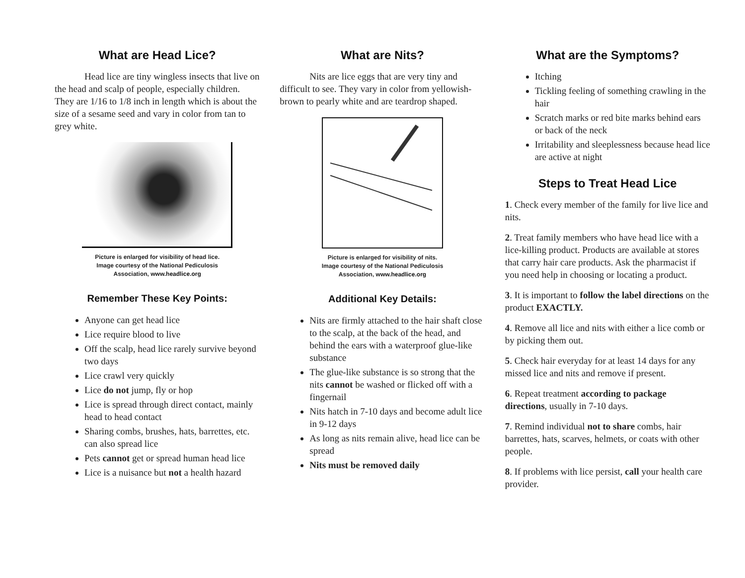What are Head Lice?
Head lice are tiny wingless insects that live on the head and scalp of people, especially children. They are 1/16 to 1/8 inch in length which is about the size of a sesame seed and vary in color from tan to grey white.
Picture is enlarged for visibility of head lice.
Image courtesy of the National Pediculosis
Association, www.headlice.org
Remember These Key Points:
Anyone can get head lice
Lice require blood to live
Off the scalp, head lice rarely survive beyond two days
Lice crawl very quickly
Lice do not jump, fly or hop
Lice is spread through direct contact, mainly head to head contact
Sharing combs, brushes, hats, barrettes, etc. can also spread lice
Pets cannot get or spread human head lice
Lice is a nuisance but not a health hazard
What are Nits?
Nits are lice eggs that are very tiny and difficult to see. They vary in color from yellowish-brown to pearly white and are teardrop shaped.
Picture is enlarged for visibility of nits.
Image courtesy of the National Pediculosis
Association, www.headlice.org
Additional Key Details:
Nits are firmly attached to the hair shaft close to the scalp, at the back of the head, and behind the ears with a waterproof glue-like substance
The glue-like substance is so strong that the nits cannot be washed or flicked off with a fingernail
Nits hatch in 7-10 days and become adult lice in 9-12 days
As long as nits remain alive, head lice can be spread
Nits must be removed daily
What are the Symptoms?
Itching
Tickling feeling of something crawling in the hair
Scratch marks or red bite marks behind ears or back of the neck
Irritability and sleeplessness because head lice are active at night
Steps to Treat Head Lice
1. Check every member of the family for live lice and nits.
2. Treat family members who have head lice with a lice-killing product. Products are available at stores that carry hair care products. Ask the pharmacist if you need help in choosing or locating a product.
3. It is important to follow the label directions on the product EXACTLY.
4. Remove all lice and nits with either a lice comb or by picking them out.
5. Check hair everyday for at least 14 days for any missed lice and nits and remove if present.
6. Repeat treatment according to package directions, usually in 7-10 days.
7. Remind individual not to share combs, hair barrettes, hats, scarves, helmets, or coats with other people.
8. If problems with lice persist, call your health care provider.